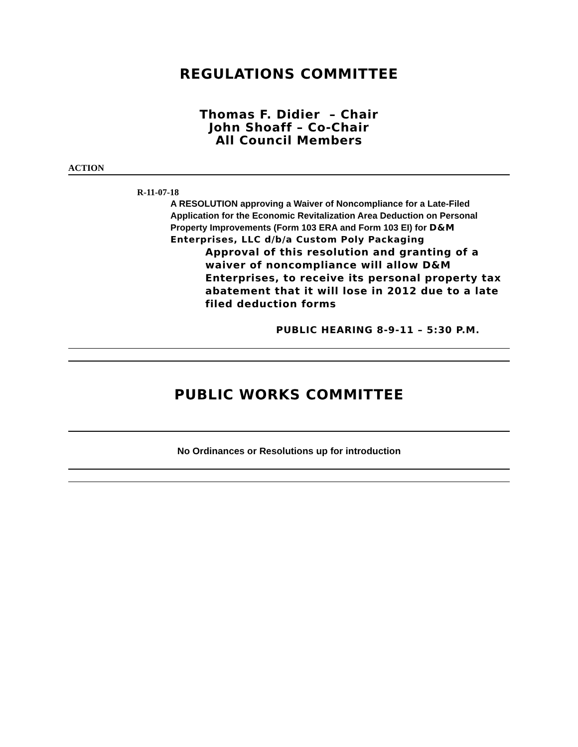REGULATIONS COMMITTEE
Thomas F. Didier – Chair
John Shoaff – Co-Chair
All Council Members
ACTION
R-11-07-18
A RESOLUTION approving a Waiver of Noncompliance for a Late-Filed Application for the Economic Revitalization Area Deduction on Personal Property Improvements (Form 103 ERA and Form 103 EI) for D&M Enterprises, LLC d/b/a Custom Poly Packaging
Approval of this resolution and granting of a waiver of noncompliance will allow D&M Enterprises, to receive its personal property tax abatement that it will lose in 2012 due to a late filed deduction forms
PUBLIC HEARING 8-9-11 – 5:30 P.M.
PUBLIC WORKS COMMITTEE
No Ordinances or Resolutions up for introduction